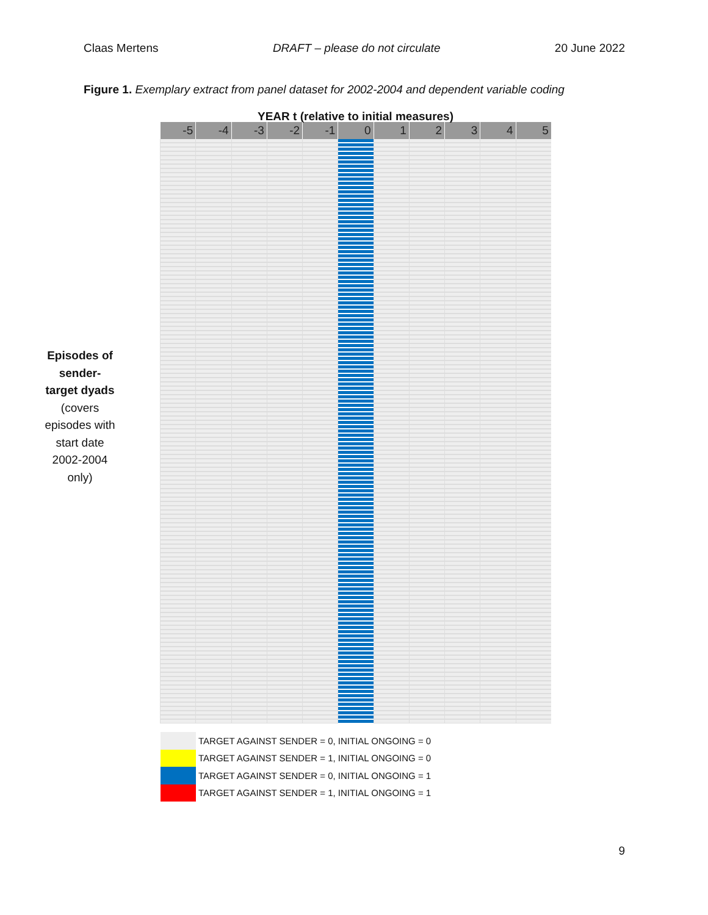Claas Mertens DRAFT – please do not circulate 20 June 2022
Figure 1. Exemplary extract from panel dataset for 2002-2004 and dependent variable coding
Episodes of sender-target dyads (covers episodes with start date 2002-2004 only)
YEAR t (relative to initial measures)
-5 -4 -3 -2 -1 012345
TARGET AGAINST SENDER = 0, INITIAL ONGOING = 0
TARGET AGAINST SENDER = 1, INITIAL ONGOING = 0
TARGET AGAINST SENDER = 0, INITIAL ONGOING = 1
TARGET AGAINST SENDER = 1, INITIAL ONGOING = 1
9